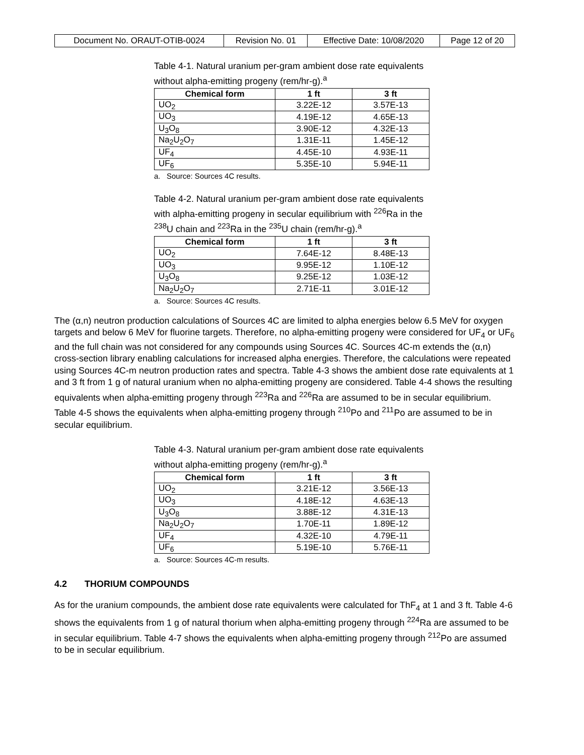| Document No. ORAUT-OTIB-0024 | Revision No. 01 | Effective Date: 10/08/2020 | Page 12 of 20 |
Table 4-1. Natural uranium per-gram ambient dose rate equivalents without alpha-emitting progeny (rem/hr-g).<sup>a</sup>
| Chemical form | 1 ft | 3 ft |
| --- | --- | --- |
| UO<sub>2</sub> | 3.22E-12 | 3.57E-13 |
| UO<sub>3</sub> | 4.19E-12 | 4.65E-13 |
| U<sub>3</sub>O<sub>8</sub> | 3.90E-12 | 4.32E-13 |
| Na<sub>2</sub>U<sub>2</sub>O<sub>7</sub> | 1.31E-11 | 1.45E-12 |
| UF<sub>4</sub> | 4.45E-10 | 4.93E-11 |
| UF<sub>6</sub> | 5.35E-10 | 5.94E-11 |
a. Source: Sources 4C results.
Table 4-2. Natural uranium per-gram ambient dose rate equivalents with alpha-emitting progeny in secular equilibrium with <sup>226</sup>Ra in the <sup>238</sup>U chain and <sup>223</sup>Ra in the <sup>235</sup>U chain (rem/hr-g).<sup>a</sup>
| Chemical form | 1 ft | 3 ft |
| --- | --- | --- |
| UO<sub>2</sub> | 7.64E-12 | 8.48E-13 |
| UO<sub>3</sub> | 9.95E-12 | 1.10E-12 |
| U<sub>3</sub>O<sub>8</sub> | 9.25E-12 | 1.03E-12 |
| Na<sub>2</sub>U<sub>2</sub>O<sub>7</sub> | 2.71E-11 | 3.01E-12 |
a. Source: Sources 4C results.
The (α,n) neutron production calculations of Sources 4C are limited to alpha energies below 6.5 MeV for oxygen targets and below 6 MeV for fluorine targets. Therefore, no alpha-emitting progeny were considered for UF<sub>4</sub> or UF<sub>6</sub> and the full chain was not considered for any compounds using Sources 4C. Sources 4C-m extends the (α,n) cross-section library enabling calculations for increased alpha energies. Therefore, the calculations were repeated using Sources 4C-m neutron production rates and spectra. Table 4-3 shows the ambient dose rate equivalents at 1 and 3 ft from 1 g of natural uranium when no alpha-emitting progeny are considered. Table 4-4 shows the resulting equivalents when alpha-emitting progeny through <sup>223</sup>Ra and <sup>226</sup>Ra are assumed to be in secular equilibrium. Table 4-5 shows the equivalents when alpha-emitting progeny through <sup>210</sup>Po and <sup>211</sup>Po are assumed to be in secular equilibrium.
Table 4-3. Natural uranium per-gram ambient dose rate equivalents without alpha-emitting progeny (rem/hr-g).<sup>a</sup>
| Chemical form | 1 ft | 3 ft |
| --- | --- | --- |
| UO<sub>2</sub> | 3.21E-12 | 3.56E-13 |
| UO<sub>3</sub> | 4.18E-12 | 4.63E-13 |
| U<sub>3</sub>O<sub>8</sub> | 3.88E-12 | 4.31E-13 |
| Na<sub>2</sub>U<sub>2</sub>O<sub>7</sub> | 1.70E-11 | 1.89E-12 |
| UF<sub>4</sub> | 4.32E-10 | 4.79E-11 |
| UF<sub>6</sub> | 5.19E-10 | 5.76E-11 |
a. Source: Sources 4C-m results.
4.2 THORIUM COMPOUNDS
As for the uranium compounds, the ambient dose rate equivalents were calculated for ThF<sub>4</sub> at 1 and 3 ft. Table 4-6 shows the equivalents from 1 g of natural thorium when alpha-emitting progeny through <sup>224</sup>Ra are assumed to be in secular equilibrium. Table 4-7 shows the equivalents when alpha-emitting progeny through <sup>212</sup>Po are assumed to be in secular equilibrium.